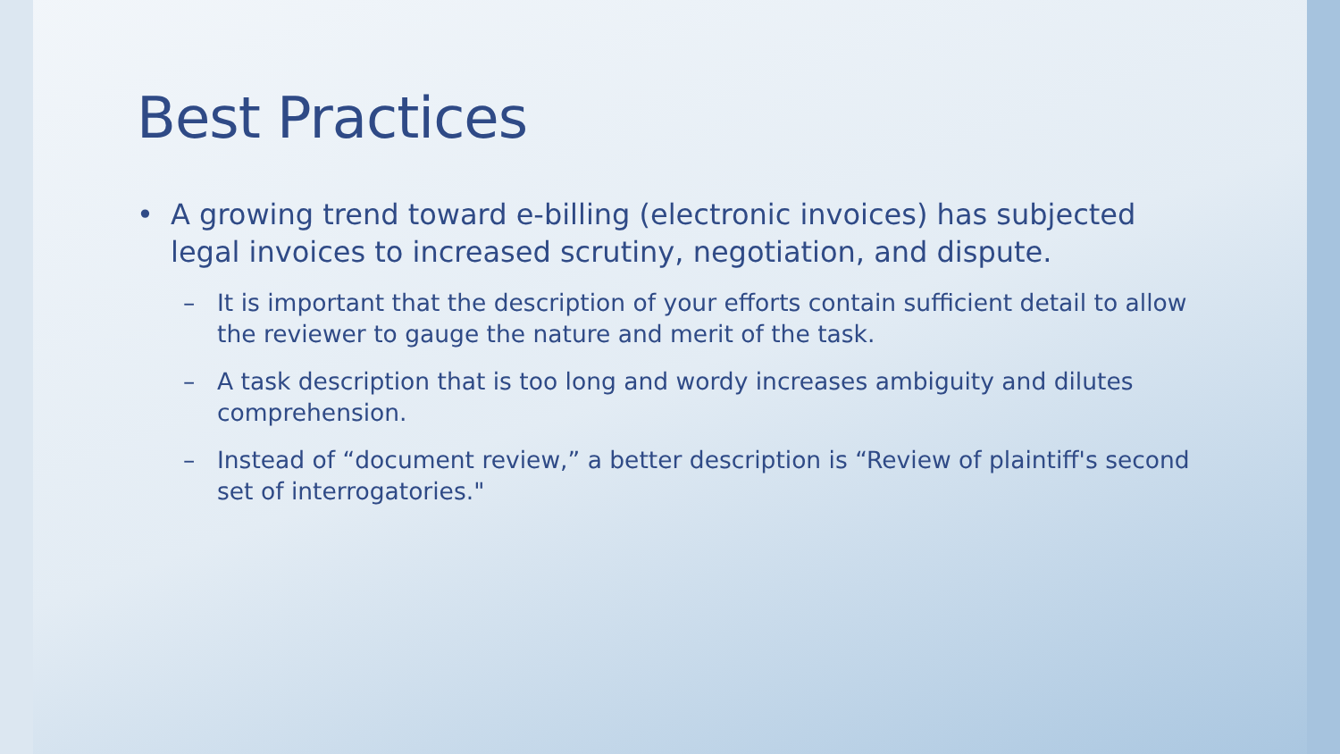Best Practices
• A growing trend toward e-billing (electronic invoices) has subjected legal invoices to increased scrutiny, negotiation, and dispute.
– It is important that the description of your efforts contain sufficient detail to allow the reviewer to gauge the nature and merit of the task.
– A task description that is too long and wordy increases ambiguity and dilutes comprehension.
– Instead of “document review,” a better description is “Review of plaintiff's second set of interrogatories."